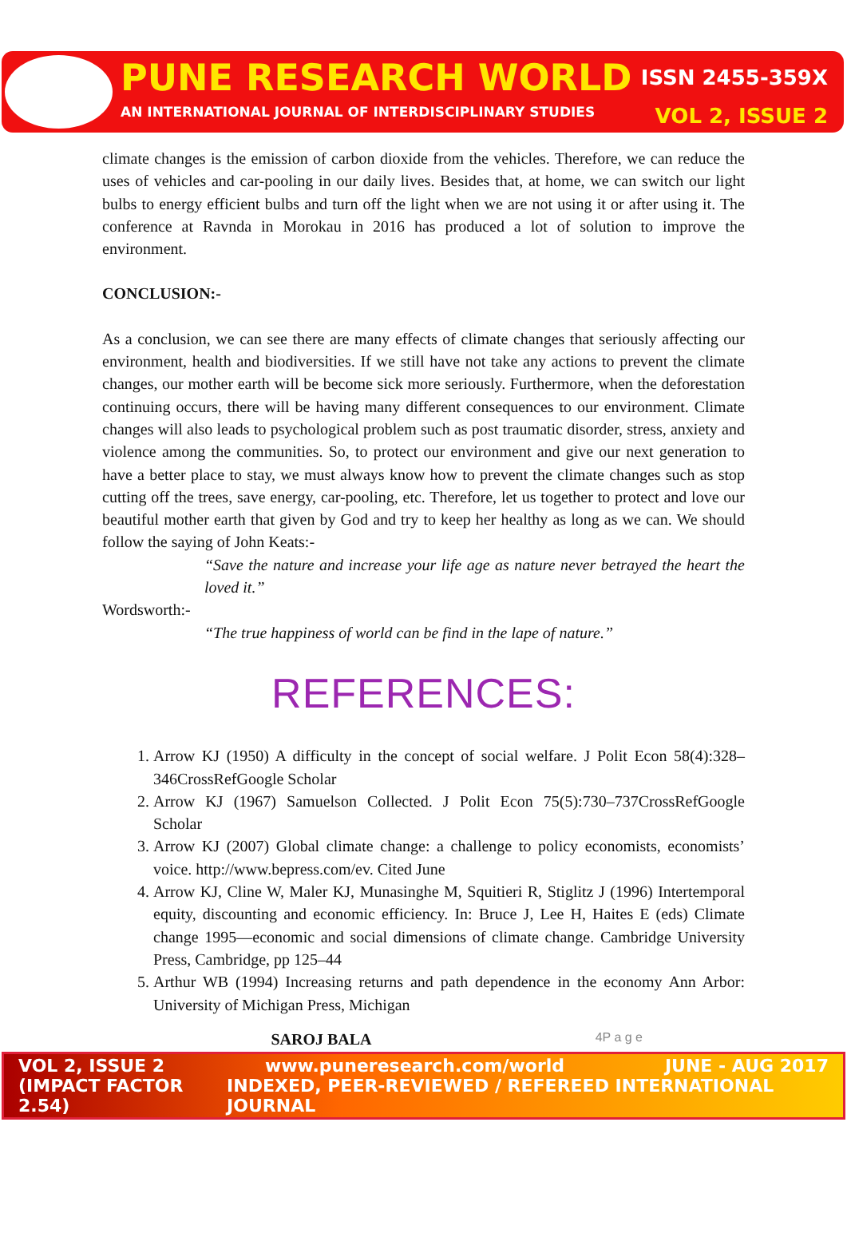PUNE RESEARCH WORLD ISSN 2455-359X
AN INTERNATIONAL JOURNAL OF INTERDISCIPLINARY STUDIES VOL 2, ISSUE 2
climate changes is the emission of carbon dioxide from the vehicles. Therefore, we can reduce the uses of vehicles and car-pooling in our daily lives. Besides that, at home, we can switch our light bulbs to energy efficient bulbs and turn off the light when we are not using it or after using it. The conference at Ravnda in Morokau in 2016 has produced a lot of solution to improve the environment.
CONCLUSION:-
As a conclusion, we can see there are many effects of climate changes that seriously affecting our environment, health and biodiversities. If we still have not take any actions to prevent the climate changes, our mother earth will be become sick more seriously. Furthermore, when the deforestation continuing occurs, there will be having many different consequences to our environment. Climate changes will also leads to psychological problem such as post traumatic disorder, stress, anxiety and violence among the communities. So, to protect our environment and give our next generation to have a better place to stay, we must always know how to prevent the climate changes such as stop cutting off the trees, save energy, car-pooling, etc. Therefore, let us together to protect and love our beautiful mother earth that given by God and try to keep her healthy as long as we can. We should follow the saying of John Keats:-
“Save the nature and increase your life age as nature never betrayed the heart the loved it.”
Wordsworth:-
“The true happiness of world can be find in the lape of nature.”
REFERENCES:
1. Arrow KJ (1950) A difficulty in the concept of social welfare. J Polit Econ 58(4):328–346CrossRefGoogle Scholar
2. Arrow KJ (1967) Samuelson Collected. J Polit Econ 75(5):730–737CrossRefGoogle Scholar
3. Arrow KJ (2007) Global climate change: a challenge to policy economists, economists’ voice. http://www.bepress.com/ev. Cited June
4. Arrow KJ, Cline W, Maler KJ, Munasinghe M, Squitieri R, Stiglitz J (1996) Intertemporal equity, discounting and economic efficiency. In: Bruce J, Lee H, Haites E (eds) Climate change 1995—economic and social dimensions of climate change. Cambridge University Press, Cambridge, pp 125–44
5. Arthur WB (1994) Increasing returns and path dependence in the economy Ann Arbor: University of Michigan Press, Michigan
SAROJ BALA 4P a g e
VOL 2, ISSUE 2 www.puneresearch.com/world JUNE - AUG 2017
(IMPACT FACTOR 2.54) INDEXED, PEER-REVIEWED / REFEREED INTERNATIONAL JOURNAL